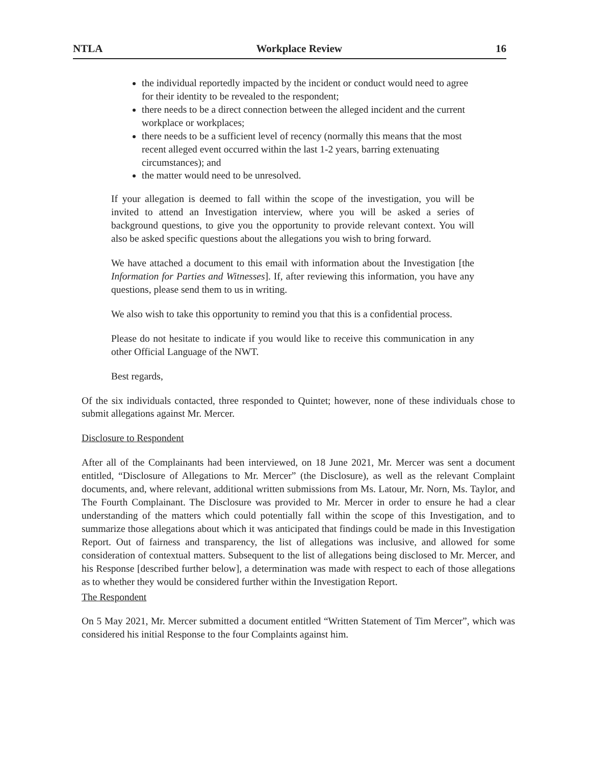NTLA Workplace Review 16
the individual reportedly impacted by the incident or conduct would need to agree for their identity to be revealed to the respondent;
there needs to be a direct connection between the alleged incident and the current workplace or workplaces;
there needs to be a sufficient level of recency (normally this means that the most recent alleged event occurred within the last 1-2 years, barring extenuating circumstances); and
the matter would need to be unresolved.
If your allegation is deemed to fall within the scope of the investigation, you will be invited to attend an Investigation interview, where you will be asked a series of background questions, to give you the opportunity to provide relevant context. You will also be asked specific questions about the allegations you wish to bring forward.
We have attached a document to this email with information about the Investigation [the Information for Parties and Witnesses]. If, after reviewing this information, you have any questions, please send them to us in writing.
We also wish to take this opportunity to remind you that this is a confidential process.
Please do not hesitate to indicate if you would like to receive this communication in any other Official Language of the NWT.
Best regards,
Of the six individuals contacted, three responded to Quintet; however, none of these individuals chose to submit allegations against Mr. Mercer.
Disclosure to Respondent
After all of the Complainants had been interviewed, on 18 June 2021, Mr. Mercer was sent a document entitled, “Disclosure of Allegations to Mr. Mercer” (the Disclosure), as well as the relevant Complaint documents, and, where relevant, additional written submissions from Ms. Latour, Mr. Norn, Ms. Taylor, and The Fourth Complainant. The Disclosure was provided to Mr. Mercer in order to ensure he had a clear understanding of the matters which could potentially fall within the scope of this Investigation, and to summarize those allegations about which it was anticipated that findings could be made in this Investigation Report. Out of fairness and transparency, the list of allegations was inclusive, and allowed for some consideration of contextual matters. Subsequent to the list of allegations being disclosed to Mr. Mercer, and his Response [described further below], a determination was made with respect to each of those allegations as to whether they would be considered further within the Investigation Report.
The Respondent
On 5 May 2021, Mr. Mercer submitted a document entitled “Written Statement of Tim Mercer”, which was considered his initial Response to the four Complaints against him.